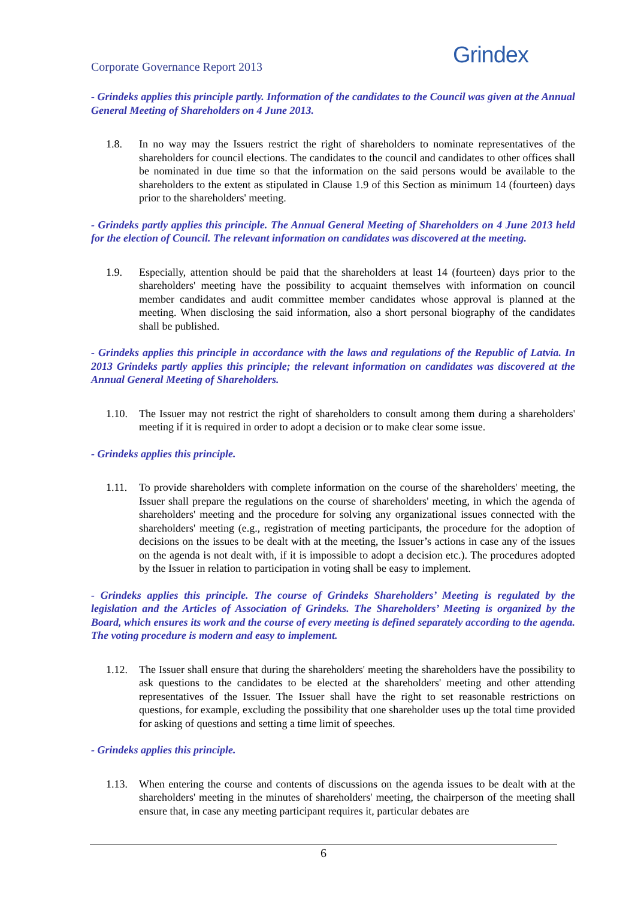Corporate Governance Report 2013
Grindex
- Grindeks applies this principle partly. Information of the candidates to the Council was given at the Annual General Meeting of Shareholders on 4 June 2013.
1.8. In no way may the Issuers restrict the right of shareholders to nominate representatives of the shareholders for council elections. The candidates to the council and candidates to other offices shall be nominated in due time so that the information on the said persons would be available to the shareholders to the extent as stipulated in Clause 1.9 of this Section as minimum 14 (fourteen) days prior to the shareholders' meeting.
- Grindeks partly applies this principle. The Annual General Meeting of Shareholders on 4 June 2013 held for the election of Council. The relevant information on candidates was discovered at the meeting.
1.9. Especially, attention should be paid that the shareholders at least 14 (fourteen) days prior to the shareholders' meeting have the possibility to acquaint themselves with information on council member candidates and audit committee member candidates whose approval is planned at the meeting. When disclosing the said information, also a short personal biography of the candidates shall be published.
- Grindeks applies this principle in accordance with the laws and regulations of the Republic of Latvia. In 2013 Grindeks partly applies this principle; the relevant information on candidates was discovered at the Annual General Meeting of Shareholders.
1.10. The Issuer may not restrict the right of shareholders to consult among them during a shareholders' meeting if it is required in order to adopt a decision or to make clear some issue.
- Grindeks applies this principle.
1.11. To provide shareholders with complete information on the course of the shareholders' meeting, the Issuer shall prepare the regulations on the course of shareholders' meeting, in which the agenda of shareholders' meeting and the procedure for solving any organizational issues connected with the shareholders' meeting (e.g., registration of meeting participants, the procedure for the adoption of decisions on the issues to be dealt with at the meeting, the Issuer’s actions in case any of the issues on the agenda is not dealt with, if it is impossible to adopt a decision etc.). The procedures adopted by the Issuer in relation to participation in voting shall be easy to implement.
- Grindeks applies this principle. The course of Grindeks Shareholders’ Meeting is regulated by the legislation and the Articles of Association of Grindeks. The Shareholders’ Meeting is organized by the Board, which ensures its work and the course of every meeting is defined separately according to the agenda. The voting procedure is modern and easy to implement.
1.12. The Issuer shall ensure that during the shareholders' meeting the shareholders have the possibility to ask questions to the candidates to be elected at the shareholders' meeting and other attending representatives of the Issuer. The Issuer shall have the right to set reasonable restrictions on questions, for example, excluding the possibility that one shareholder uses up the total time provided for asking of questions and setting a time limit of speeches.
- Grindeks applies this principle.
1.13. When entering the course and contents of discussions on the agenda issues to be dealt with at the shareholders' meeting in the minutes of shareholders' meeting, the chairperson of the meeting shall ensure that, in case any meeting participant requires it, particular debates are
6